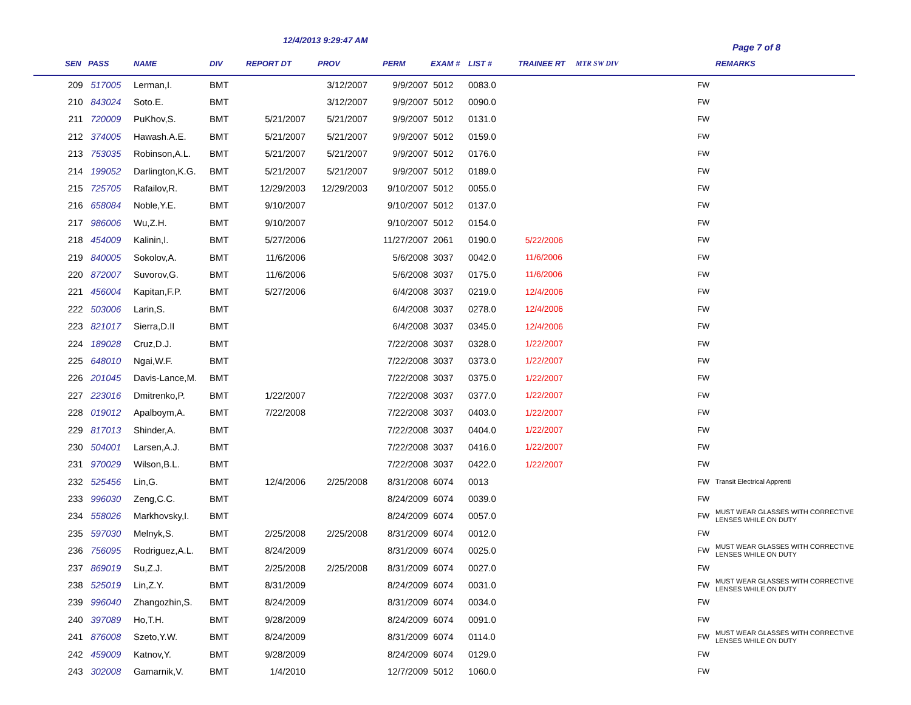12/4/2013 9:29:47 AM
Page 7 of 8
| SEN | PASS | NAME | DIV | REPORT DT | PROV | PERM | EXAM # | LIST # | TRAINEE RT | MTR SW DIV | | REMARKS |
| --- | --- | --- | --- | --- | --- | --- | --- | --- | --- | --- | --- | --- |
| 209 | 517005 | Lerman,I. | BMT | | 3/12/2007 | 9/9/2007 | 5012 | 0083.0 | | | FW | |
| 210 | 843024 | Soto.E. | BMT | | 3/12/2007 | 9/9/2007 | 5012 | 0090.0 | | | FW | |
| 211 | 720009 | PuKhov,S. | BMT | 5/21/2007 | 5/21/2007 | 9/9/2007 | 5012 | 0131.0 | | | FW | |
| 212 | 374005 | Hawash.A.E. | BMT | 5/21/2007 | 5/21/2007 | 9/9/2007 | 5012 | 0159.0 | | | FW | |
| 213 | 753035 | Robinson,A.L. | BMT | 5/21/2007 | 5/21/2007 | 9/9/2007 | 5012 | 0176.0 | | | FW | |
| 214 | 199052 | Darlington,K.G. | BMT | 5/21/2007 | 5/21/2007 | 9/9/2007 | 5012 | 0189.0 | | | FW | |
| 215 | 725705 | Rafailov,R. | BMT | 12/29/2003 | 12/29/2003 | 9/10/2007 | 5012 | 0055.0 | | | FW | |
| 216 | 658084 | Noble,Y.E. | BMT | 9/10/2007 | | 9/10/2007 | 5012 | 0137.0 | | | FW | |
| 217 | 986006 | Wu,Z.H. | BMT | 9/10/2007 | | 9/10/2007 | 5012 | 0154.0 | | | FW | |
| 218 | 454009 | Kalinin,I. | BMT | 5/27/2006 | | 11/27/2007 | 2061 | 0190.0 | 5/22/2006 | | FW | |
| 219 | 840005 | Sokolov,A. | BMT | 11/6/2006 | | 5/6/2008 | 3037 | 0042.0 | 11/6/2006 | | FW | |
| 220 | 872007 | Suvorov,G. | BMT | 11/6/2006 | | 5/6/2008 | 3037 | 0175.0 | 11/6/2006 | | FW | |
| 221 | 456004 | Kapitan,F.P. | BMT | 5/27/2006 | | 6/4/2008 | 3037 | 0219.0 | 12/4/2006 | | FW | |
| 222 | 503006 | Larin,S. | BMT | | | 6/4/2008 | 3037 | 0278.0 | 12/4/2006 | | FW | |
| 223 | 821017 | Sierra,D.II | BMT | | | 6/4/2008 | 3037 | 0345.0 | 12/4/2006 | | FW | |
| 224 | 189028 | Cruz,D.J. | BMT | | | 7/22/2008 | 3037 | 0328.0 | 1/22/2007 | | FW | |
| 225 | 648010 | Ngai,W.F. | BMT | | | 7/22/2008 | 3037 | 0373.0 | 1/22/2007 | | FW | |
| 226 | 201045 | Davis-Lance,M. | BMT | | | 7/22/2008 | 3037 | 0375.0 | 1/22/2007 | | FW | |
| 227 | 223016 | Dmitrenko,P. | BMT | 1/22/2007 | | 7/22/2008 | 3037 | 0377.0 | 1/22/2007 | | FW | |
| 228 | 019012 | Apalboym,A. | BMT | 7/22/2008 | | 7/22/2008 | 3037 | 0403.0 | 1/22/2007 | | FW | |
| 229 | 817013 | Shinder,A. | BMT | | | 7/22/2008 | 3037 | 0404.0 | 1/22/2007 | | FW | |
| 230 | 504001 | Larsen,A.J. | BMT | | | 7/22/2008 | 3037 | 0416.0 | 1/22/2007 | | FW | |
| 231 | 970029 | Wilson,B.L. | BMT | | | 7/22/2008 | 3037 | 0422.0 | 1/22/2007 | | FW | |
| 232 | 525456 | Lin,G. | BMT | 12/4/2006 | 2/25/2008 | 8/31/2008 | 6074 | 0013 | | | FW | Transit Electrical Apprenti |
| 233 | 996030 | Zeng,C.C. | BMT | | | 8/24/2009 | 6074 | 0039.0 | | | FW | |
| 234 | 558026 | Markhovsky,I. | BMT | | | 8/24/2009 | 6074 | 0057.0 | | | FW | MUST WEAR GLASSES WITH CORRECTIVE LENSES WHILE ON DUTY |
| 235 | 597030 | Melnyk,S. | BMT | 2/25/2008 | 2/25/2008 | 8/31/2009 | 6074 | 0012.0 | | | FW | |
| 236 | 756095 | Rodriguez,A.L. | BMT | 8/24/2009 | | 8/31/2009 | 6074 | 0025.0 | | | FW | MUST WEAR GLASSES WITH CORRECTIVE LENSES WHILE ON DUTY |
| 237 | 869019 | Su,Z.J. | BMT | 2/25/2008 | 2/25/2008 | 8/31/2009 | 6074 | 0027.0 | | | FW | |
| 238 | 525019 | Lin,Z.Y. | BMT | 8/31/2009 | | 8/24/2009 | 6074 | 0031.0 | | | FW | MUST WEAR GLASSES WITH CORRECTIVE LENSES WHILE ON DUTY |
| 239 | 996040 | Zhangozhin,S. | BMT | 8/24/2009 | | 8/31/2009 | 6074 | 0034.0 | | | FW | |
| 240 | 397089 | Ho,T.H. | BMT | 9/28/2009 | | 8/24/2009 | 6074 | 0091.0 | | | FW | |
| 241 | 876008 | Szeto,Y.W. | BMT | 8/24/2009 | | 8/31/2009 | 6074 | 0114.0 | | | FW | MUST WEAR GLASSES WITH CORRECTIVE LENSES WHILE ON DUTY |
| 242 | 459009 | Katnov,Y. | BMT | 9/28/2009 | | 8/24/2009 | 6074 | 0129.0 | | | FW | |
| 243 | 302008 | Gamarnik,V. | BMT | 1/4/2010 | | 12/7/2009 | 5012 | 1060.0 | | | FW | |